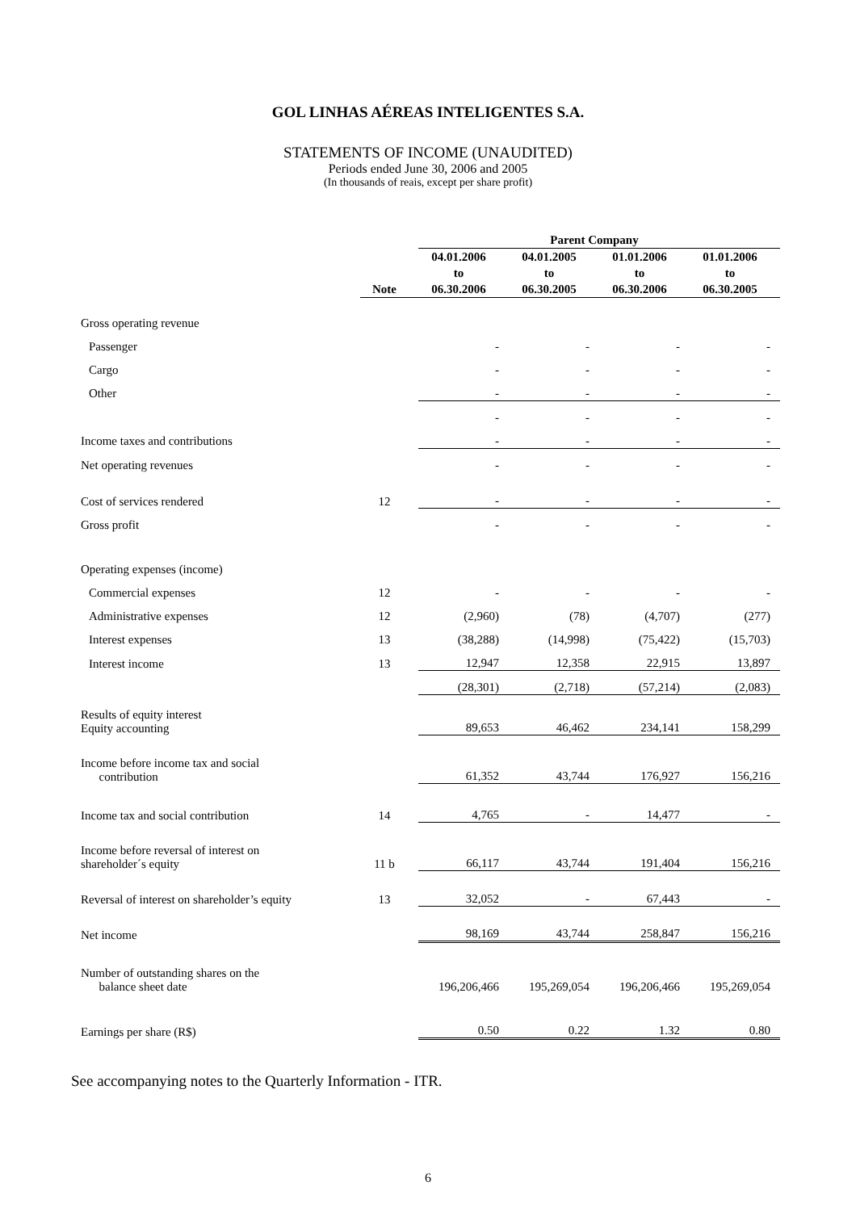GOL LINHAS AÉREAS INTELIGENTES S.A.
STATEMENTS OF INCOME (UNAUDITED)
Periods ended June 30, 2006 and 2005
(In thousands of reais, except per share profit)
| | | Parent Company | | | |
| --- | --- | --- | --- | --- | --- |
| | Note | 04.01.2006 to 06.30.2006 | 04.01.2005 to 06.30.2005 | 01.01.2006 to 06.30.2006 | 01.01.2006 to 06.30.2005 |
| Gross operating revenue | | | | | |
| Passenger | | - | - | - | - |
| Cargo | | - | - | - | - |
| Other | | - | - | - | - |
| | | - | - | - | - |
| Income taxes and contributions | | - | - | - | - |
| Net operating revenues | | - | - | - | - |
| Cost of services rendered | 12 | - | - | - | - |
| Gross profit | | - | - | - | - |
| Operating expenses (income) | | | | | |
| Commercial expenses | 12 | - | - | - | - |
| Administrative expenses | 12 | (2,960) | (78) | (4,707) | (277) |
| Interest expenses | 13 | (38,288) | (14,998) | (75,422) | (15,703) |
| Interest income | 13 | 12,947 | 12,358 | 22,915 | 13,897 |
| | | (28,301) | (2,718) | (57,214) | (2,083) |
| Results of equity interest Equity accounting | | 89,653 | 46,462 | 234,141 | 158,299 |
| Income before income tax and social contribution | | 61,352 | 43,744 | 176,927 | 156,216 |
| Income tax and social contribution | 14 | 4,765 | - | 14,477 | - |
| Income before reversal of interest on shareholder´s equity | 11 b | 66,117 | 43,744 | 191,404 | 156,216 |
| Reversal of interest on shareholder’s equity | 13 | 32,052 | - | 67,443 | - |
| Net income | | 98,169 | 43,744 | 258,847 | 156,216 |
| Number of outstanding shares on the balance sheet date | | 196,206,466 | 195,269,054 | 196,206,466 | 195,269,054 |
| Earnings per share (R$) | | 0.50 | 0.22 | 1.32 | 0.80 |
See accompanying notes to the Quarterly Information - ITR.
6